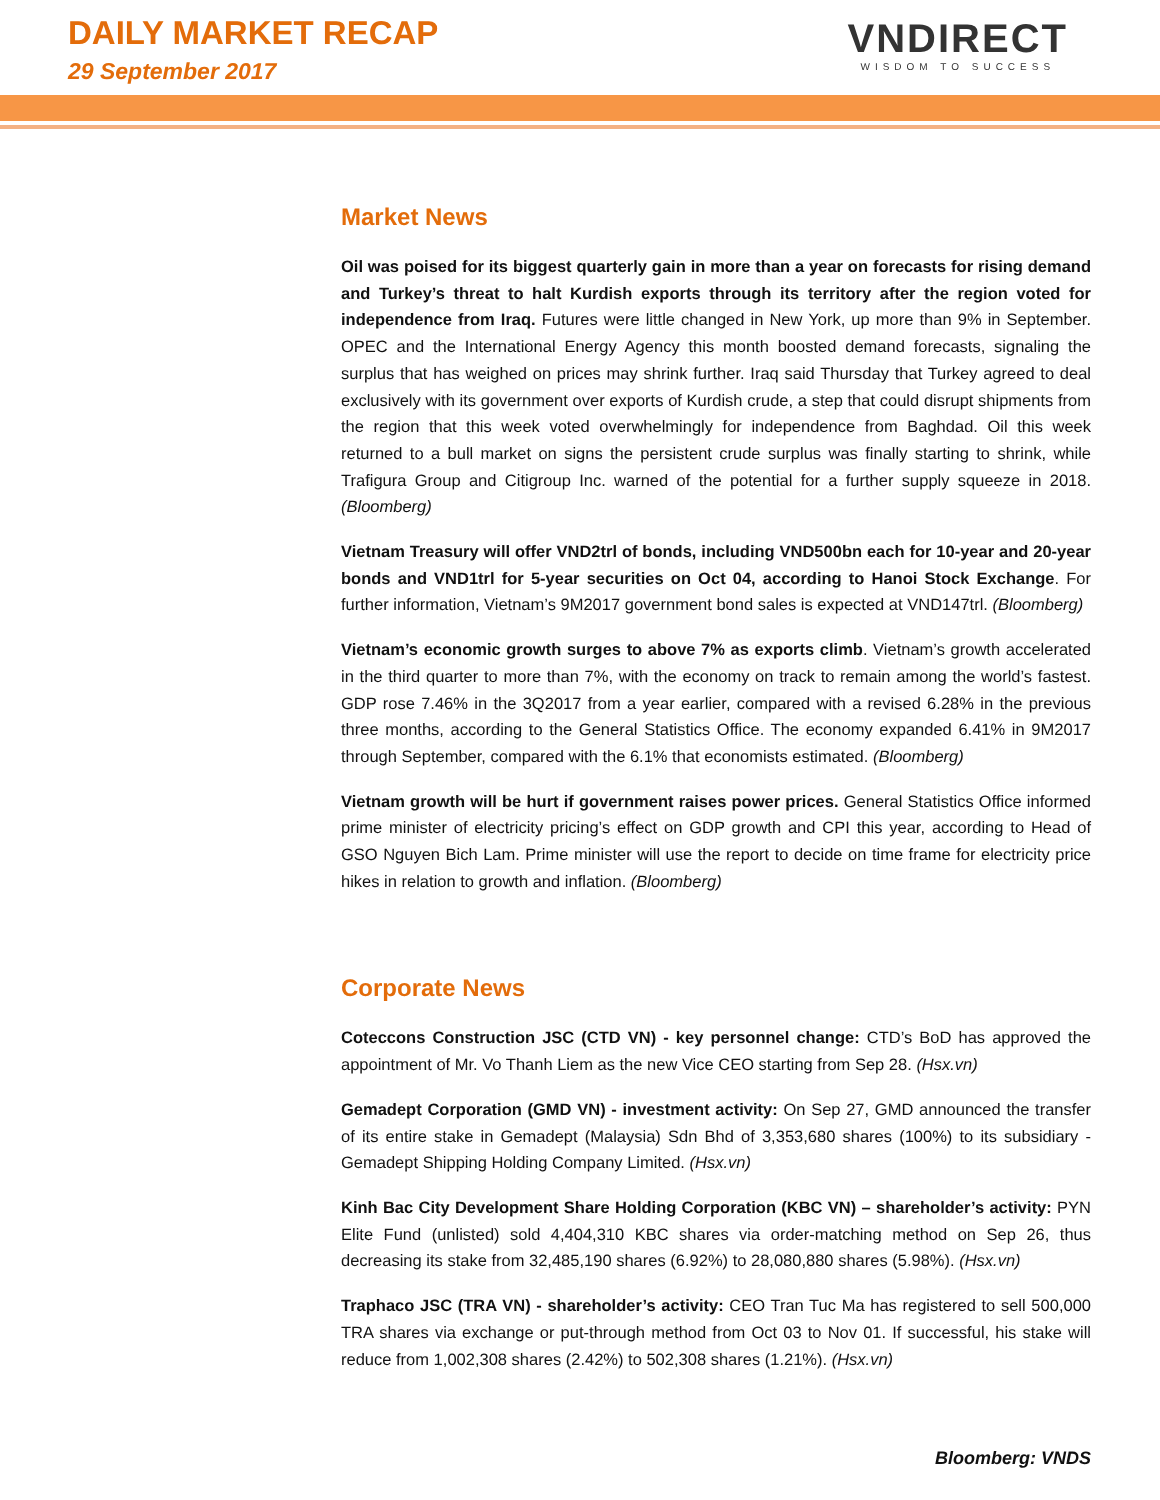DAILY MARKET RECAP
29 September 2017
VNDIRECT
WISDOM TO SUCCESS
Market News
Oil was poised for its biggest quarterly gain in more than a year on forecasts for rising demand and Turkey’s threat to halt Kurdish exports through its territory after the region voted for independence from Iraq. Futures were little changed in New York, up more than 9% in September. OPEC and the International Energy Agency this month boosted demand forecasts, signaling the surplus that has weighed on prices may shrink further. Iraq said Thursday that Turkey agreed to deal exclusively with its government over exports of Kurdish crude, a step that could disrupt shipments from the region that this week voted overwhelmingly for independence from Baghdad. Oil this week returned to a bull market on signs the persistent crude surplus was finally starting to shrink, while Trafigura Group and Citigroup Inc. warned of the potential for a further supply squeeze in 2018. (Bloomberg)
Vietnam Treasury will offer VND2trl of bonds, including VND500bn each for 10-year and 20-year bonds and VND1trl for 5-year securities on Oct 04, according to Hanoi Stock Exchange. For further information, Vietnam’s 9M2017 government bond sales is expected at VND147trl. (Bloomberg)
Vietnam’s economic growth surges to above 7% as exports climb. Vietnam’s growth accelerated in the third quarter to more than 7%, with the economy on track to remain among the world’s fastest. GDP rose 7.46% in the 3Q2017 from a year earlier, compared with a revised 6.28% in the previous three months, according to the General Statistics Office. The economy expanded 6.41% in 9M2017 through September, compared with the 6.1% that economists estimated. (Bloomberg)
Vietnam growth will be hurt if government raises power prices. General Statistics Office informed prime minister of electricity pricing’s effect on GDP growth and CPI this year, according to Head of GSO Nguyen Bich Lam. Prime minister will use the report to decide on time frame for electricity price hikes in relation to growth and inflation. (Bloomberg)
Corporate News
Coteccons Construction JSC (CTD VN) - key personnel change: CTD’s BoD has approved the appointment of Mr. Vo Thanh Liem as the new Vice CEO starting from Sep 28. (Hsx.vn)
Gemadept Corporation (GMD VN) - investment activity: On Sep 27, GMD announced the transfer of its entire stake in Gemadept (Malaysia) Sdn Bhd of 3,353,680 shares (100%) to its subsidiary - Gemadept Shipping Holding Company Limited. (Hsx.vn)
Kinh Bac City Development Share Holding Corporation (KBC VN) – shareholder’s activity: PYN Elite Fund (unlisted) sold 4,404,310 KBC shares via order-matching method on Sep 26, thus decreasing its stake from 32,485,190 shares (6.92%) to 28,080,880 shares (5.98%). (Hsx.vn)
Traphaco JSC (TRA VN) - shareholder’s activity: CEO Tran Tuc Ma has registered to sell 500,000 TRA shares via exchange or put-through method from Oct 03 to Nov 01. If successful, his stake will reduce from 1,002,308 shares (2.42%) to 502,308 shares (1.21%). (Hsx.vn)
Bloomberg: VNDS